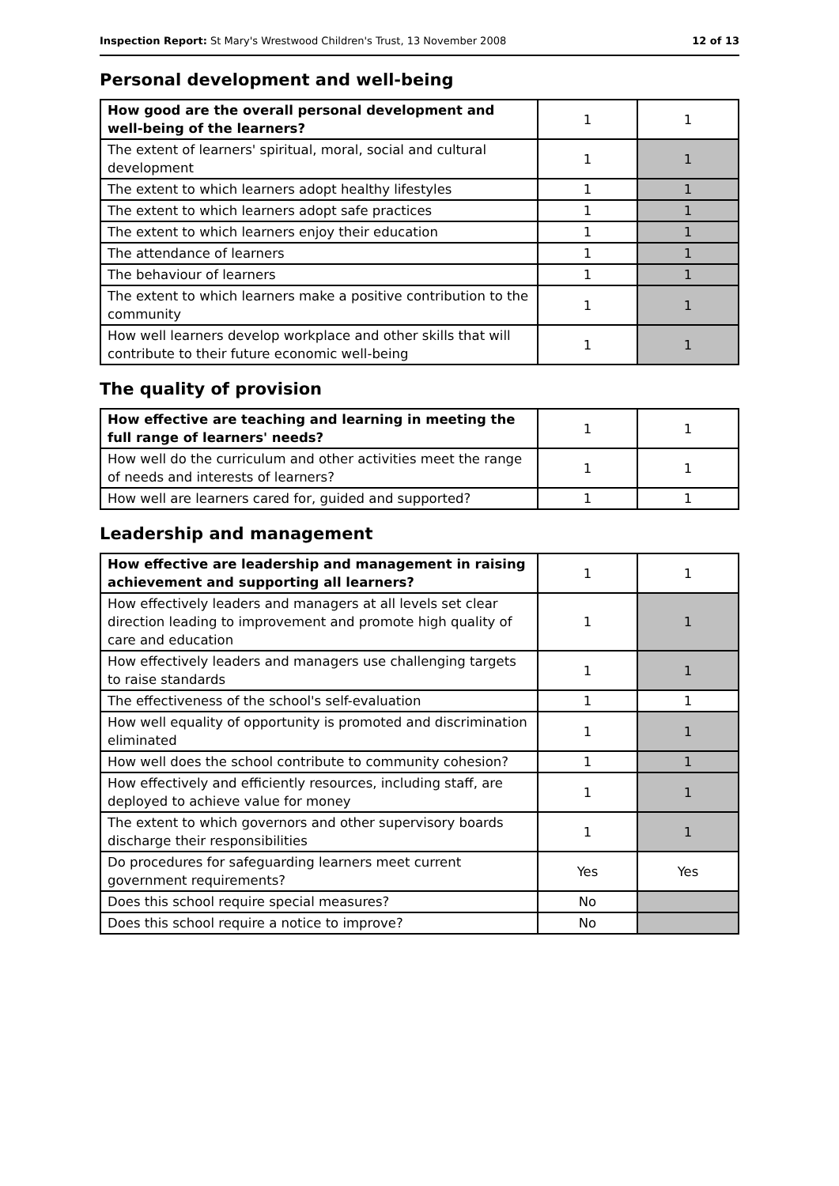Inspection Report: St Mary's Wrestwood Children's Trust, 13 November 2008 12 of 13
Personal development and well-being
| How good are the overall personal development and well-being of the learners? | 1 | 1 |
| The extent of learners' spiritual, moral, social and cultural development | 1 | 1 |
| The extent to which learners adopt healthy lifestyles | 1 | 1 |
| The extent to which learners adopt safe practices | 1 | 1 |
| The extent to which learners enjoy their education | 1 | 1 |
| The attendance of learners | 1 | 1 |
| The behaviour of learners | 1 | 1 |
| The extent to which learners make a positive contribution to the community | 1 | 1 |
| How well learners develop workplace and other skills that will contribute to their future economic well-being | 1 | 1 |
The quality of provision
| How effective are teaching and learning in meeting the full range of learners' needs? | 1 | 1 |
| How well do the curriculum and other activities meet the range of needs and interests of learners? | 1 | 1 |
| How well are learners cared for, guided and supported? | 1 | 1 |
Leadership and management
| How effective are leadership and management in raising achievement and supporting all learners? | 1 | 1 |
| How effectively leaders and managers at all levels set clear direction leading to improvement and promote high quality of care and education | 1 | 1 |
| How effectively leaders and managers use challenging targets to raise standards | 1 | 1 |
| The effectiveness of the school's self-evaluation | 1 | 1 |
| How well equality of opportunity is promoted and discrimination eliminated | 1 | 1 |
| How well does the school contribute to community cohesion? | 1 | 1 |
| How effectively and efficiently resources, including staff, are deployed to achieve value for money | 1 | 1 |
| The extent to which governors and other supervisory boards discharge their responsibilities | 1 | 1 |
| Do procedures for safeguarding learners meet current government requirements? | Yes | Yes |
| Does this school require special measures? | No | |
| Does this school require a notice to improve? | No | |